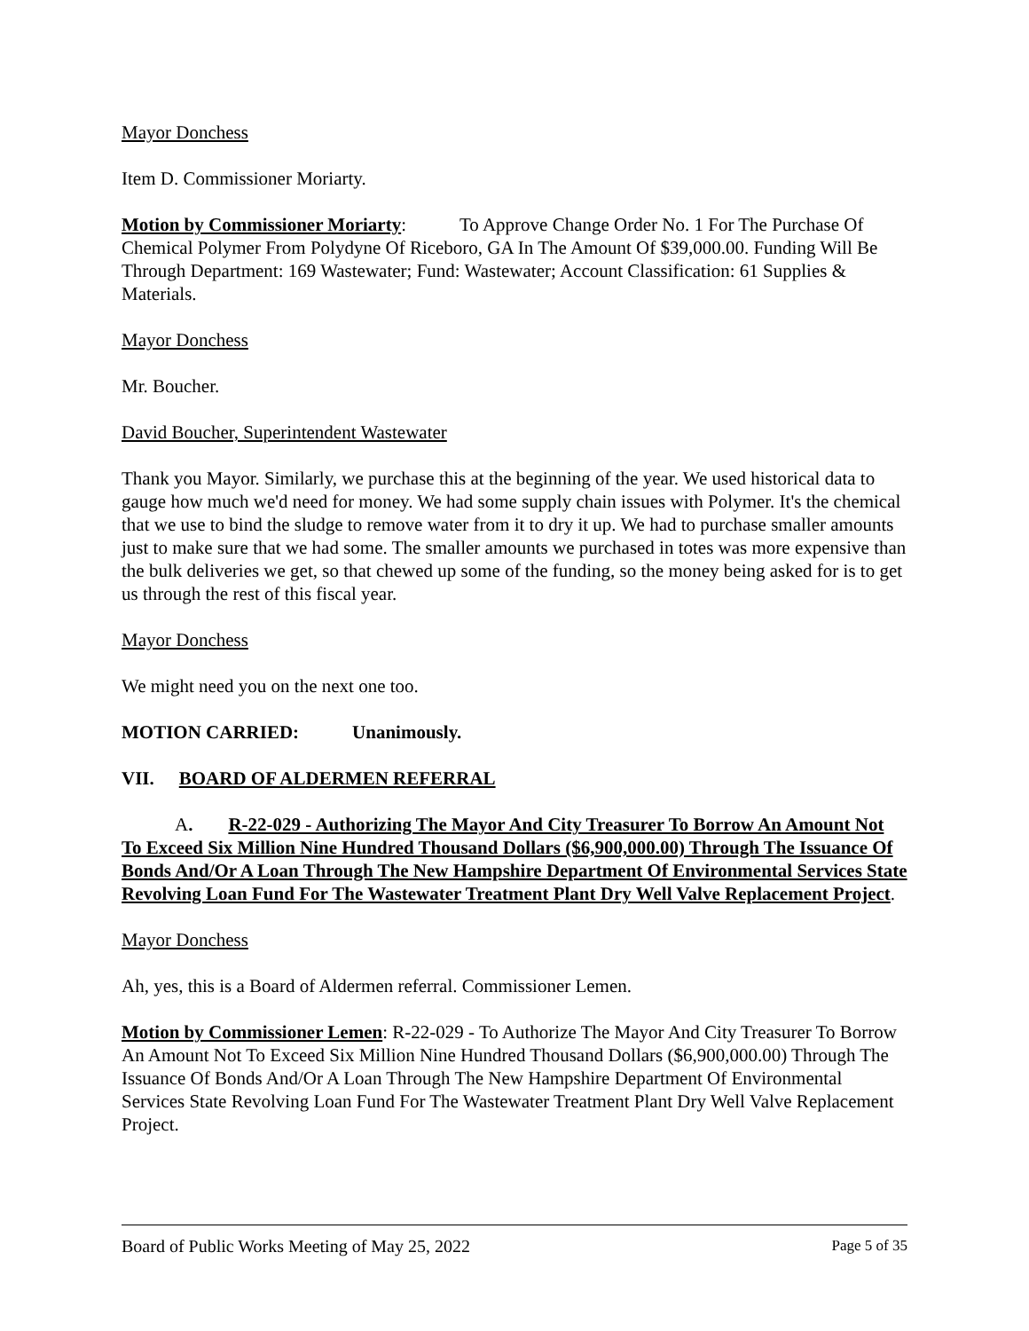Mayor Donchess
Item D. Commissioner Moriarty.
Motion by Commissioner Moriarty: To Approve Change Order No. 1 For The Purchase Of Chemical Polymer From Polydyne Of Riceboro, GA In The Amount Of $39,000.00. Funding Will Be Through Department: 169 Wastewater; Fund: Wastewater; Account Classification: 61 Supplies & Materials.
Mayor Donchess
Mr. Boucher.
David Boucher, Superintendent Wastewater
Thank you Mayor. Similarly, we purchase this at the beginning of the year. We used historical data to gauge how much we'd need for money. We had some supply chain issues with Polymer. It's the chemical that we use to bind the sludge to remove water from it to dry it up. We had to purchase smaller amounts just to make sure that we had some. The smaller amounts we purchased in totes was more expensive than the bulk deliveries we get, so that chewed up some of the funding, so the money being asked for is to get us through the rest of this fiscal year.
Mayor Donchess
We might need you on the next one too.
MOTION CARRIED: Unanimously.
VII. BOARD OF ALDERMEN REFERRAL
A. R-22-029 - Authorizing The Mayor And City Treasurer To Borrow An Amount Not To Exceed Six Million Nine Hundred Thousand Dollars ($6,900,000.00) Through The Issuance Of Bonds And/Or A Loan Through The New Hampshire Department Of Environmental Services State Revolving Loan Fund For The Wastewater Treatment Plant Dry Well Valve Replacement Project.
Mayor Donchess
Ah, yes, this is a Board of Aldermen referral. Commissioner Lemen.
Motion by Commissioner Lemen: R-22-029 - To Authorize The Mayor And City Treasurer To Borrow An Amount Not To Exceed Six Million Nine Hundred Thousand Dollars ($6,900,000.00) Through The Issuance Of Bonds And/Or A Loan Through The New Hampshire Department Of Environmental Services State Revolving Loan Fund For The Wastewater Treatment Plant Dry Well Valve Replacement Project.
Board of Public Works Meeting of May 25, 2022 Page 5 of 35